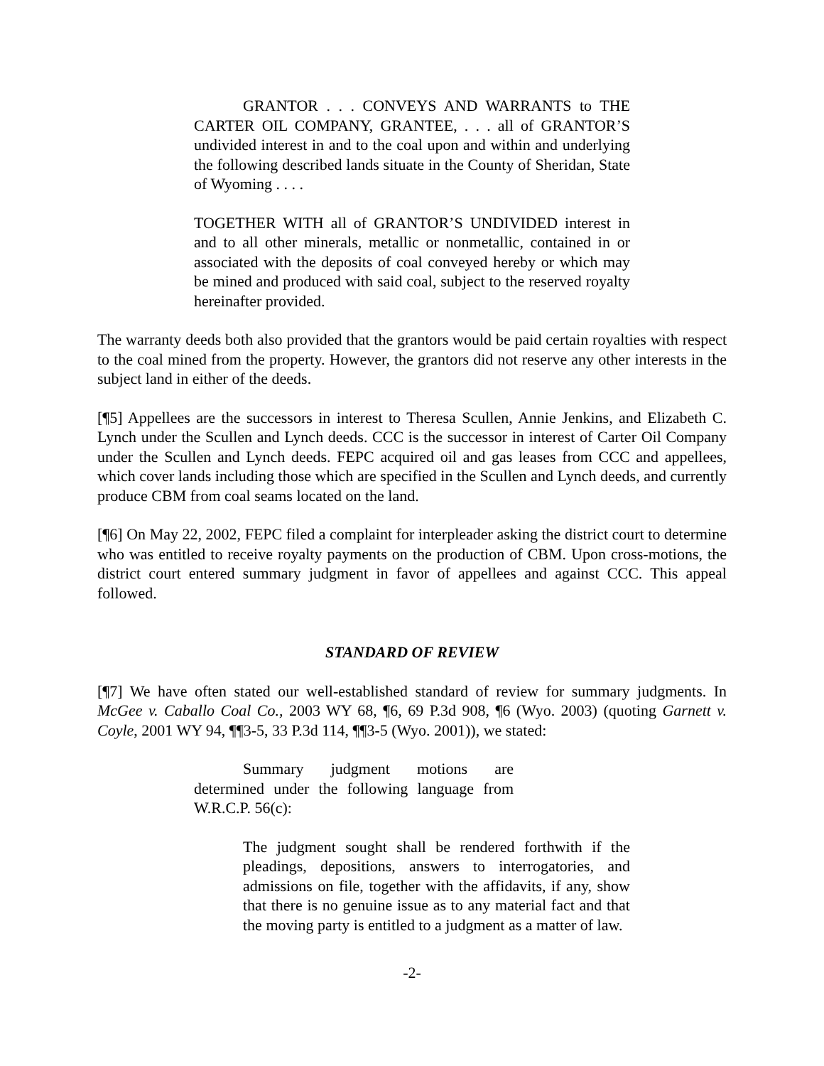GRANTOR . . . CONVEYS AND WARRANTS to THE CARTER OIL COMPANY, GRANTEE, . . . all of GRANTOR’S undivided interest in and to the coal upon and within and underlying the following described lands situate in the County of Sheridan, State of Wyoming . . . .
TOGETHER WITH all of GRANTOR’S UNDIVIDED interest in and to all other minerals, metallic or nonmetallic, contained in or associated with the deposits of coal conveyed hereby or which may be mined and produced with said coal, subject to the reserved royalty hereinafter provided.
The warranty deeds both also provided that the grantors would be paid certain royalties with respect to the coal mined from the property. However, the grantors did not reserve any other interests in the subject land in either of the deeds.
[¶5] Appellees are the successors in interest to Theresa Scullen, Annie Jenkins, and Elizabeth C. Lynch under the Scullen and Lynch deeds. CCC is the successor in interest of Carter Oil Company under the Scullen and Lynch deeds. FEPC acquired oil and gas leases from CCC and appellees, which cover lands including those which are specified in the Scullen and Lynch deeds, and currently produce CBM from coal seams located on the land.
[¶6] On May 22, 2002, FEPC filed a complaint for interpleader asking the district court to determine who was entitled to receive royalty payments on the production of CBM. Upon cross-motions, the district court entered summary judgment in favor of appellees and against CCC. This appeal followed.
STANDARD OF REVIEW
[¶7] We have often stated our well-established standard of review for summary judgments. In McGee v. Caballo Coal Co., 2003 WY 68, ¶6, 69 P.3d 908, ¶6 (Wyo. 2003) (quoting Garnett v. Coyle, 2001 WY 94, ¶¶3-5, 33 P.3d 114, ¶¶3-5 (Wyo. 2001)), we stated:
Summary judgment motions are determined under the following language from W.R.C.P. 56(c):
The judgment sought shall be rendered forthwith if the pleadings, depositions, answers to interrogatories, and admissions on file, together with the affidavits, if any, show that there is no genuine issue as to any material fact and that the moving party is entitled to a judgment as a matter of law.
-2-